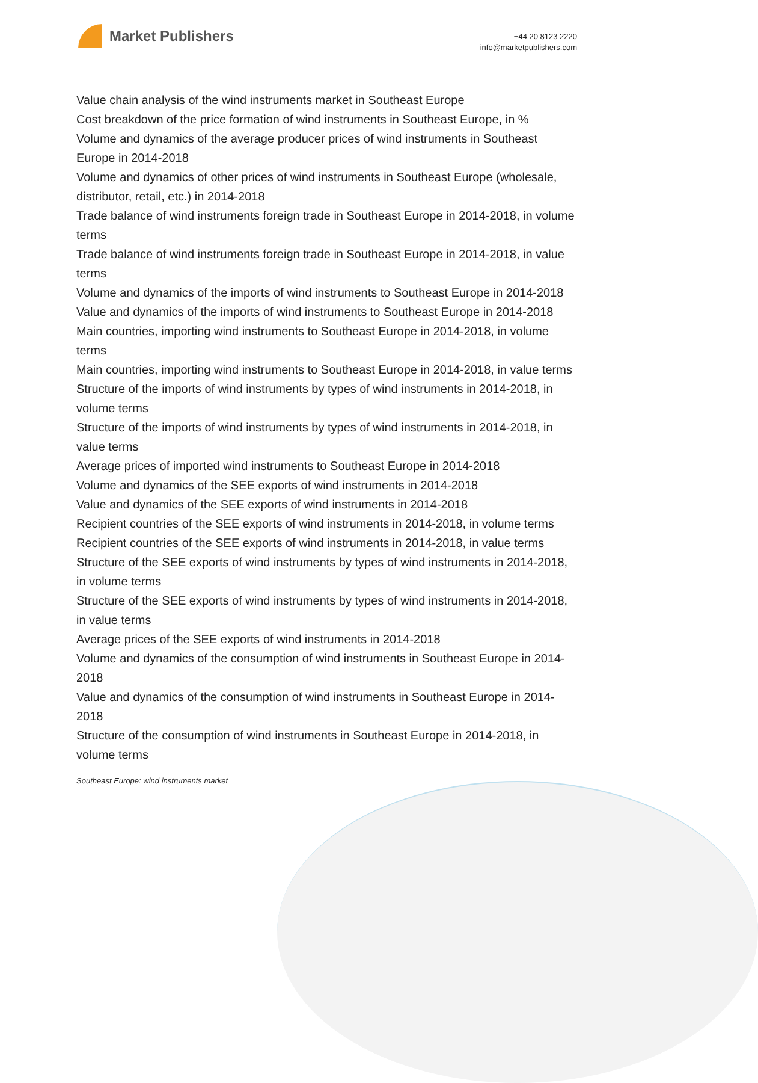Market Publishers
+44 20 8123 2220
info@marketpublishers.com
Value chain analysis of the wind instruments market in Southeast Europe
Cost breakdown of the price formation of wind instruments in Southeast Europe, in %
Volume and dynamics of the average producer prices of wind instruments in Southeast Europe in 2014-2018
Volume and dynamics of other prices of wind instruments in Southeast Europe (wholesale, distributor, retail, etc.) in 2014-2018
Trade balance of wind instruments foreign trade in Southeast Europe in 2014-2018, in volume terms
Trade balance of wind instruments foreign trade in Southeast Europe in 2014-2018, in value terms
Volume and dynamics of the imports of wind instruments to Southeast Europe in 2014-2018
Value and dynamics of the imports of wind instruments to Southeast Europe in 2014-2018
Main countries, importing wind instruments to Southeast Europe in 2014-2018, in volume terms
Main countries, importing wind instruments to Southeast Europe in 2014-2018, in value terms
Structure of the imports of wind instruments by types of wind instruments in 2014-2018, in volume terms
Structure of the imports of wind instruments by types of wind instruments in 2014-2018, in value terms
Average prices of imported wind instruments to Southeast Europe in 2014-2018
Volume and dynamics of the SEE exports of wind instruments in 2014-2018
Value and dynamics of the SEE exports of wind instruments in 2014-2018
Recipient countries of the SEE exports of wind instruments in 2014-2018, in volume terms
Recipient countries of the SEE exports of wind instruments in 2014-2018, in value terms
Structure of the SEE exports of wind instruments by types of wind instruments in 2014-2018, in volume terms
Structure of the SEE exports of wind instruments by types of wind instruments in 2014-2018, in value terms
Average prices of the SEE exports of wind instruments in 2014-2018
Volume and dynamics of the consumption of wind instruments in Southeast Europe in 2014-2018
Value and dynamics of the consumption of wind instruments in Southeast Europe in 2014-2018
Structure of the consumption of wind instruments in Southeast Europe in 2014-2018, in volume terms
Southeast Europe: wind instruments market